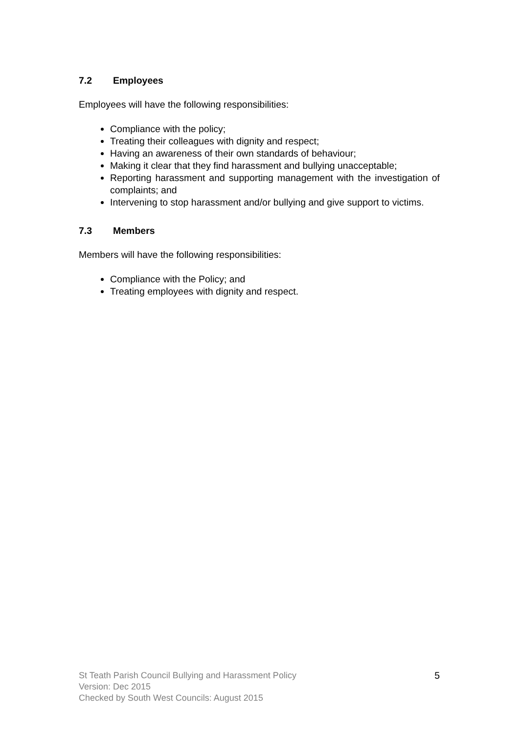7.2 Employees
Employees will have the following responsibilities:
Compliance with the policy;
Treating their colleagues with dignity and respect;
Having an awareness of their own standards of behaviour;
Making it clear that they find harassment and bullying unacceptable;
Reporting harassment and supporting management with the investigation of complaints; and
Intervening to stop harassment and/or bullying and give support to victims.
7.3 Members
Members will have the following responsibilities:
Compliance with the Policy; and
Treating employees with dignity and respect.
St Teath Parish Council Bullying and Harassment Policy
Version: Dec 2015
Checked by South West Councils: August 2015
5